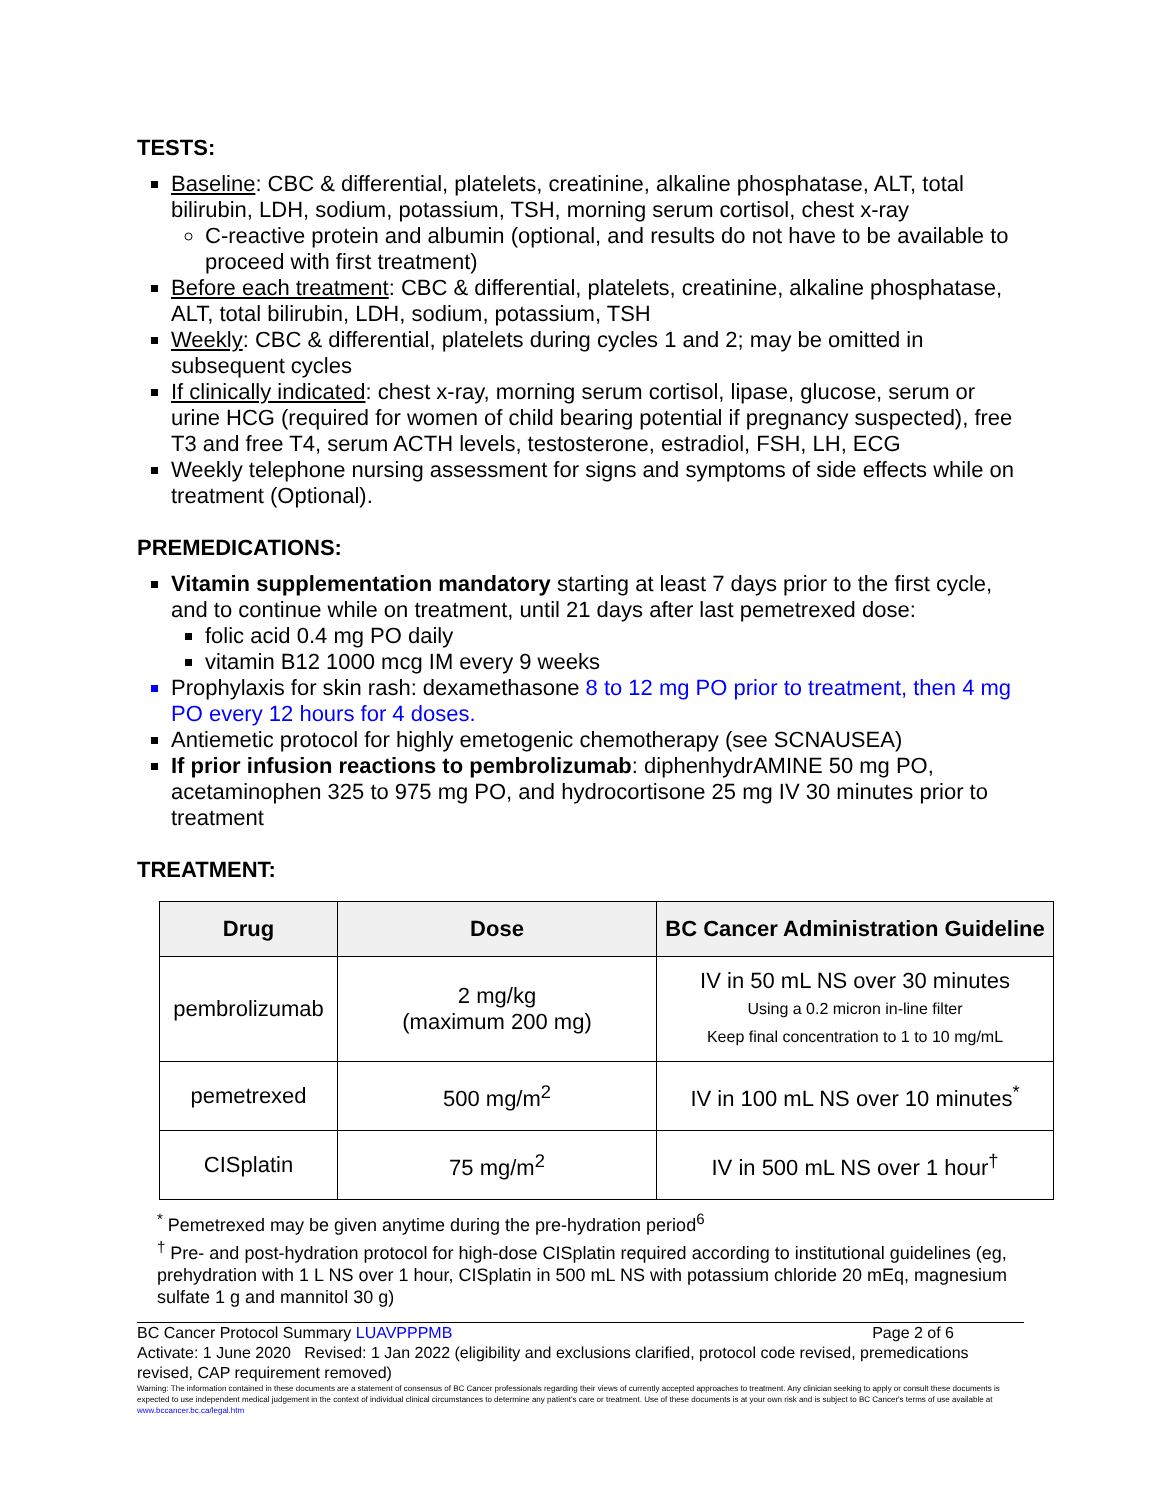TESTS:
Baseline: CBC & differential, platelets, creatinine, alkaline phosphatase, ALT, total bilirubin, LDH, sodium, potassium, TSH, morning serum cortisol, chest x-ray
C-reactive protein and albumin (optional, and results do not have to be available to proceed with first treatment)
Before each treatment: CBC & differential, platelets, creatinine, alkaline phosphatase, ALT, total bilirubin, LDH, sodium, potassium, TSH
Weekly: CBC & differential, platelets during cycles 1 and 2; may be omitted in subsequent cycles
If clinically indicated: chest x-ray, morning serum cortisol, lipase, glucose, serum or urine HCG (required for women of child bearing potential if pregnancy suspected), free T3 and free T4, serum ACTH levels, testosterone, estradiol, FSH, LH, ECG
Weekly telephone nursing assessment for signs and symptoms of side effects while on treatment (Optional).
PREMEDICATIONS:
Vitamin supplementation mandatory starting at least 7 days prior to the first cycle, and to continue while on treatment, until 21 days after last pemetrexed dose:
folic acid 0.4 mg PO daily
vitamin B12 1000 mcg IM every 9 weeks
Prophylaxis for skin rash: dexamethasone 8 to 12 mg PO prior to treatment, then 4 mg PO every 12 hours for 4 doses.
Antiemetic protocol for highly emetogenic chemotherapy (see SCNAUSEA)
If prior infusion reactions to pembrolizumab: diphenhydrAMINE 50 mg PO, acetaminophen 325 to 975 mg PO, and hydrocortisone 25 mg IV 30 minutes prior to treatment
TREATMENT:
| Drug | Dose | BC Cancer Administration Guideline |
| --- | --- | --- |
| pembrolizumab | 2 mg/kg (maximum 200 mg) | IV in 50 mL NS over 30 minutes Using a 0.2 micron in-line filter Keep final concentration to 1 to 10 mg/mL |
| pemetrexed | 500 mg/m<sup>2</sup> | IV in 100 mL NS over 10 minutes<sup>*</sup> |
| CISplatin | 75 mg/m<sup>2</sup> | IV in 500 mL NS over 1 hour<sup>†</sup> |
<sup>*</sup> Pemetrexed may be given anytime during the pre-hydration period<sup>6</sup>
<sup>†</sup> Pre- and post-hydration protocol for high-dose CISplatin required according to institutional guidelines (eg, prehydration with 1 L NS over 1 hour, CISplatin in 500 mL NS with potassium chloride 20 mEq, magnesium sulfate 1 g and mannitol 30 g)
BC Cancer Protocol Summary LUAVPPPMB Page 2 of 6
Activate: 1 June 2020 Revised: 1 Jan 2022 (eligibility and exclusions clarified, protocol code revised, premedications revised, CAP requirement removed)
Warning: The information contained in these documents are a statement of consensus of BC Cancer professionals regarding their views of currently accepted approaches to treatment. Any clinician seeking to apply or consult these documents is expected to use independent medical judgement in the context of individual clinical circumstances to determine any patient's care or treatment. Use of these documents is at your own risk and is subject to BC Cancer's terms of use available at www.bccancer.bc.ca/legal.htm